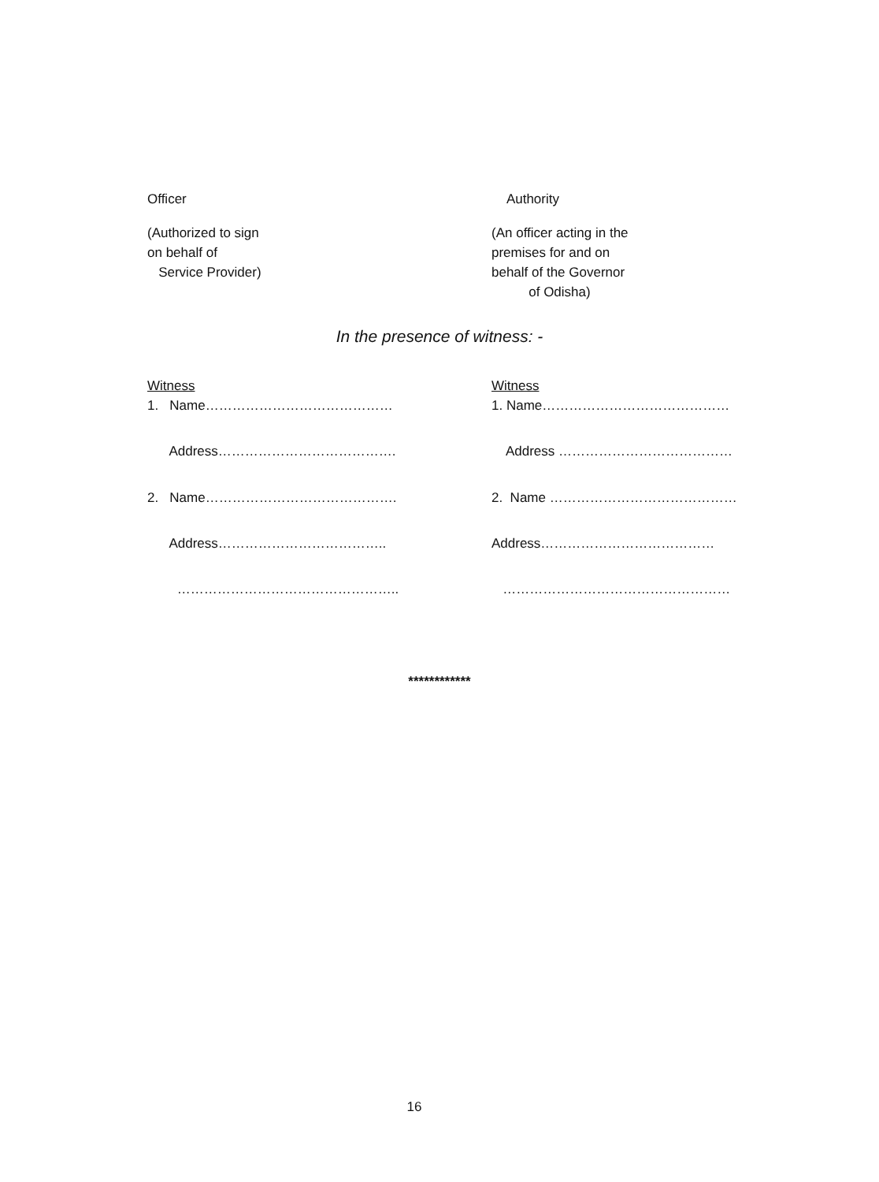Officer
(Authorized to sign
on behalf of
Service Provider)
Authority
(An officer acting in the
premises for and on
behalf of the Governor
of Odisha)
In the presence of witness: -
Witness
1. Name……………………………………
Address………………………………….
2. Name…………………………………….
Address………………………………..
…………………………………………..
Witness
1. Name……………………………………
Address …………………………………
2. Name ……………………………………
Address…………………………………
……………………………………………
************
16